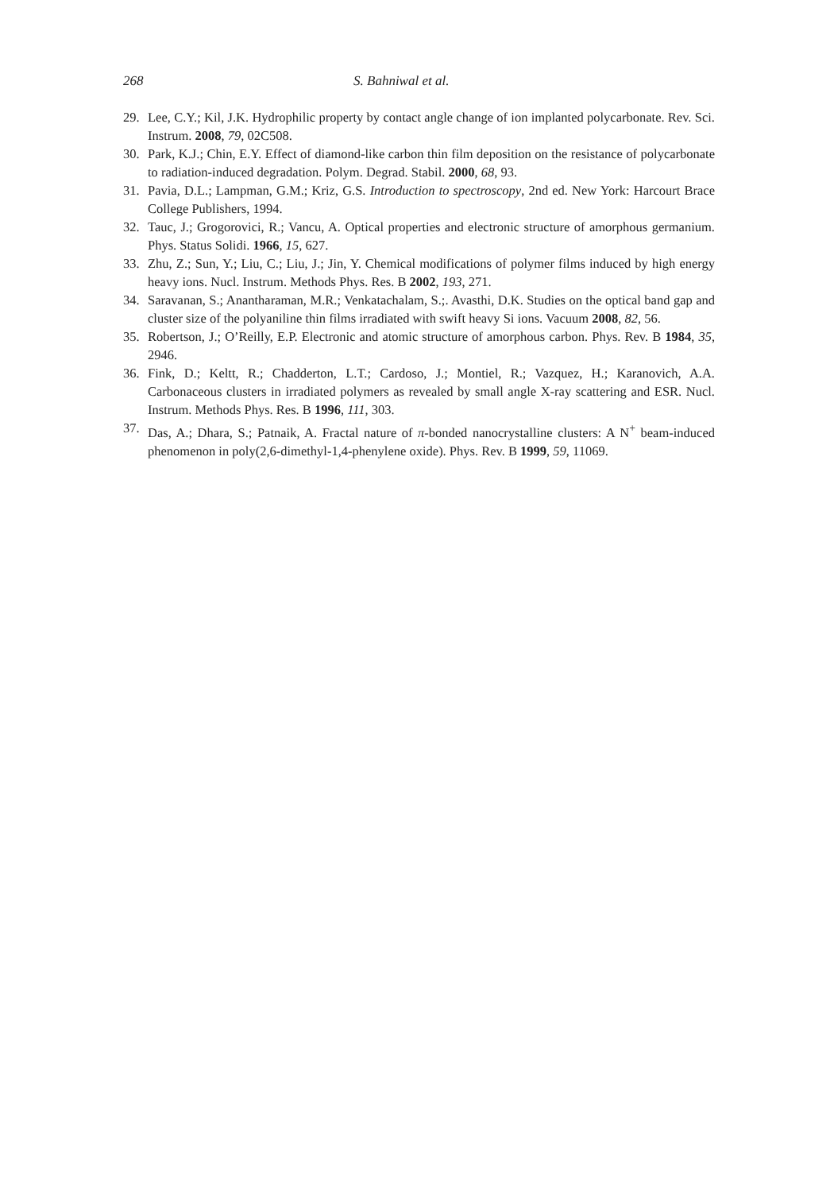268 S. Bahniwal et al.
29. Lee, C.Y.; Kil, J.K. Hydrophilic property by contact angle change of ion implanted polycarbonate. Rev. Sci. Instrum. 2008, 79, 02C508.
30. Park, K.J.; Chin, E.Y. Effect of diamond-like carbon thin film deposition on the resistance of polycarbonate to radiation-induced degradation. Polym. Degrad. Stabil. 2000, 68, 93.
31. Pavia, D.L.; Lampman, G.M.; Kriz, G.S. Introduction to spectroscopy, 2nd ed. New York: Harcourt Brace College Publishers, 1994.
32. Tauc, J.; Grogorovici, R.; Vancu, A. Optical properties and electronic structure of amorphous germanium. Phys. Status Solidi. 1966, 15, 627.
33. Zhu, Z.; Sun, Y.; Liu, C.; Liu, J.; Jin, Y. Chemical modifications of polymer films induced by high energy heavy ions. Nucl. Instrum. Methods Phys. Res. B 2002, 193, 271.
34. Saravanan, S.; Anantharaman, M.R.; Venkatachalam, S.;. Avasthi, D.K. Studies on the optical band gap and cluster size of the polyaniline thin films irradiated with swift heavy Si ions. Vacuum 2008, 82, 56.
35. Robertson, J.; O’Reilly, E.P. Electronic and atomic structure of amorphous carbon. Phys. Rev. B 1984, 35, 2946.
36. Fink, D.; Keltt, R.; Chadderton, L.T.; Cardoso, J.; Montiel, R.; Vazquez, H.; Karanovich, A.A. Carbonaceous clusters in irradiated polymers as revealed by small angle X-ray scattering and ESR. Nucl. Instrum. Methods Phys. Res. B 1996, 111, 303.
37. Das, A.; Dhara, S.; Patnaik, A. Fractal nature of π-bonded nanocrystalline clusters: A N<sup>+</sup> beam-induced phenomenon in poly(2,6-dimethyl-1,4-phenylene oxide). Phys. Rev. B 1999, 59, 11069.